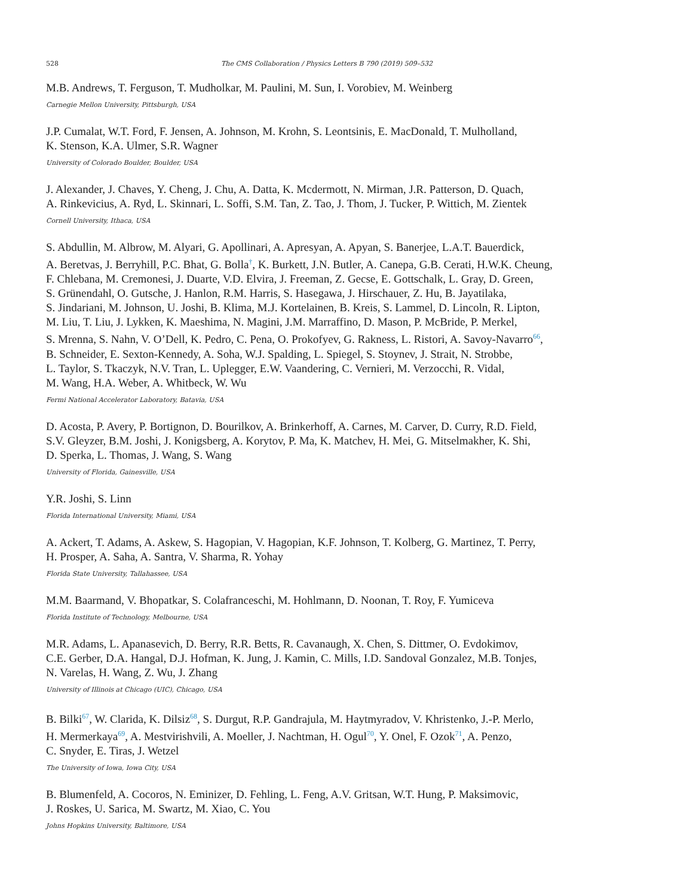528 The CMS Collaboration / Physics Letters B 790 (2019) 509–532
M.B. Andrews, T. Ferguson, T. Mudholkar, M. Paulini, M. Sun, I. Vorobiev, M. Weinberg
Carnegie Mellon University, Pittsburgh, USA
J.P. Cumalat, W.T. Ford, F. Jensen, A. Johnson, M. Krohn, S. Leontsinis, E. MacDonald, T. Mulholland,
K. Stenson, K.A. Ulmer, S.R. Wagner
University of Colorado Boulder, Boulder, USA
J. Alexander, J. Chaves, Y. Cheng, J. Chu, A. Datta, K. Mcdermott, N. Mirman, J.R. Patterson, D. Quach,
A. Rinkevicius, A. Ryd, L. Skinnari, L. Soffi, S.M. Tan, Z. Tao, J. Thom, J. Tucker, P. Wittich, M. Zientek
Cornell University, Ithaca, USA
S. Abdullin, M. Albrow, M. Alyari, G. Apollinari, A. Apresyan, A. Apyan, S. Banerjee, L.A.T. Bauerdick,
A. Beretvas, J. Berryhill, P.C. Bhat, G. Bolla<sup>†</sup>, K. Burkett, J.N. Butler, A. Canepa, G.B. Cerati, H.W.K. Cheung,
F. Chlebana, M. Cremonesi, J. Duarte, V.D. Elvira, J. Freeman, Z. Gecse, E. Gottschalk, L. Gray, D. Green,
S. Grünendahl, O. Gutsche, J. Hanlon, R.M. Harris, S. Hasegawa, J. Hirschauer, Z. Hu, B. Jayatilaka,
S. Jindariani, M. Johnson, U. Joshi, B. Klima, M.J. Kortelainen, B. Kreis, S. Lammel, D. Lincoln, R. Lipton,
M. Liu, T. Liu, J. Lykken, K. Maeshima, N. Magini, J.M. Marraffino, D. Mason, P. McBride, P. Merkel,
S. Mrenna, S. Nahn, V. O’Dell, K. Pedro, C. Pena, O. Prokofyev, G. Rakness, L. Ristori, A. Savoy-Navarro<sup>66</sup>,
B. Schneider, E. Sexton-Kennedy, A. Soha, W.J. Spalding, L. Spiegel, S. Stoynev, J. Strait, N. Strobbe,
L. Taylor, S. Tkaczyk, N.V. Tran, L. Uplegger, E.W. Vaandering, C. Vernieri, M. Verzocchi, R. Vidal,
M. Wang, H.A. Weber, A. Whitbeck, W. Wu
Fermi National Accelerator Laboratory, Batavia, USA
D. Acosta, P. Avery, P. Bortignon, D. Bourilkov, A. Brinkerhoff, A. Carnes, M. Carver, D. Curry, R.D. Field,
S.V. Gleyzer, B.M. Joshi, J. Konigsberg, A. Korytov, P. Ma, K. Matchev, H. Mei, G. Mitselmakher, K. Shi,
D. Sperka, L. Thomas, J. Wang, S. Wang
University of Florida, Gainesville, USA
Y.R. Joshi, S. Linn
Florida International University, Miami, USA
A. Ackert, T. Adams, A. Askew, S. Hagopian, V. Hagopian, K.F. Johnson, T. Kolberg, G. Martinez, T. Perry,
H. Prosper, A. Saha, A. Santra, V. Sharma, R. Yohay
Florida State University, Tallahassee, USA
M.M. Baarmand, V. Bhopatkar, S. Colafranceschi, M. Hohlmann, D. Noonan, T. Roy, F. Yumiceva
Florida Institute of Technology, Melbourne, USA
M.R. Adams, L. Apanasevich, D. Berry, R.R. Betts, R. Cavanaugh, X. Chen, S. Dittmer, O. Evdokimov,
C.E. Gerber, D.A. Hangal, D.J. Hofman, K. Jung, J. Kamin, C. Mills, I.D. Sandoval Gonzalez, M.B. Tonjes,
N. Varelas, H. Wang, Z. Wu, J. Zhang
University of Illinois at Chicago (UIC), Chicago, USA
B. Bilki<sup>67</sup>, W. Clarida, K. Dilsiz<sup>68</sup>, S. Durgut, R.P. Gandrajula, M. Haytmyradov, V. Khristenko, J.-P. Merlo,
H. Mermerkaya<sup>69</sup>, A. Mestvirishvili, A. Moeller, J. Nachtman, H. Ogul<sup>70</sup>, Y. Onel, F. Ozok<sup>71</sup>, A. Penzo,
C. Snyder, E. Tiras, J. Wetzel
The University of Iowa, Iowa City, USA
B. Blumenfeld, A. Cocoros, N. Eminizer, D. Fehling, L. Feng, A.V. Gritsan, W.T. Hung, P. Maksimovic,
J. Roskes, U. Sarica, M. Swartz, M. Xiao, C. You
Johns Hopkins University, Baltimore, USA